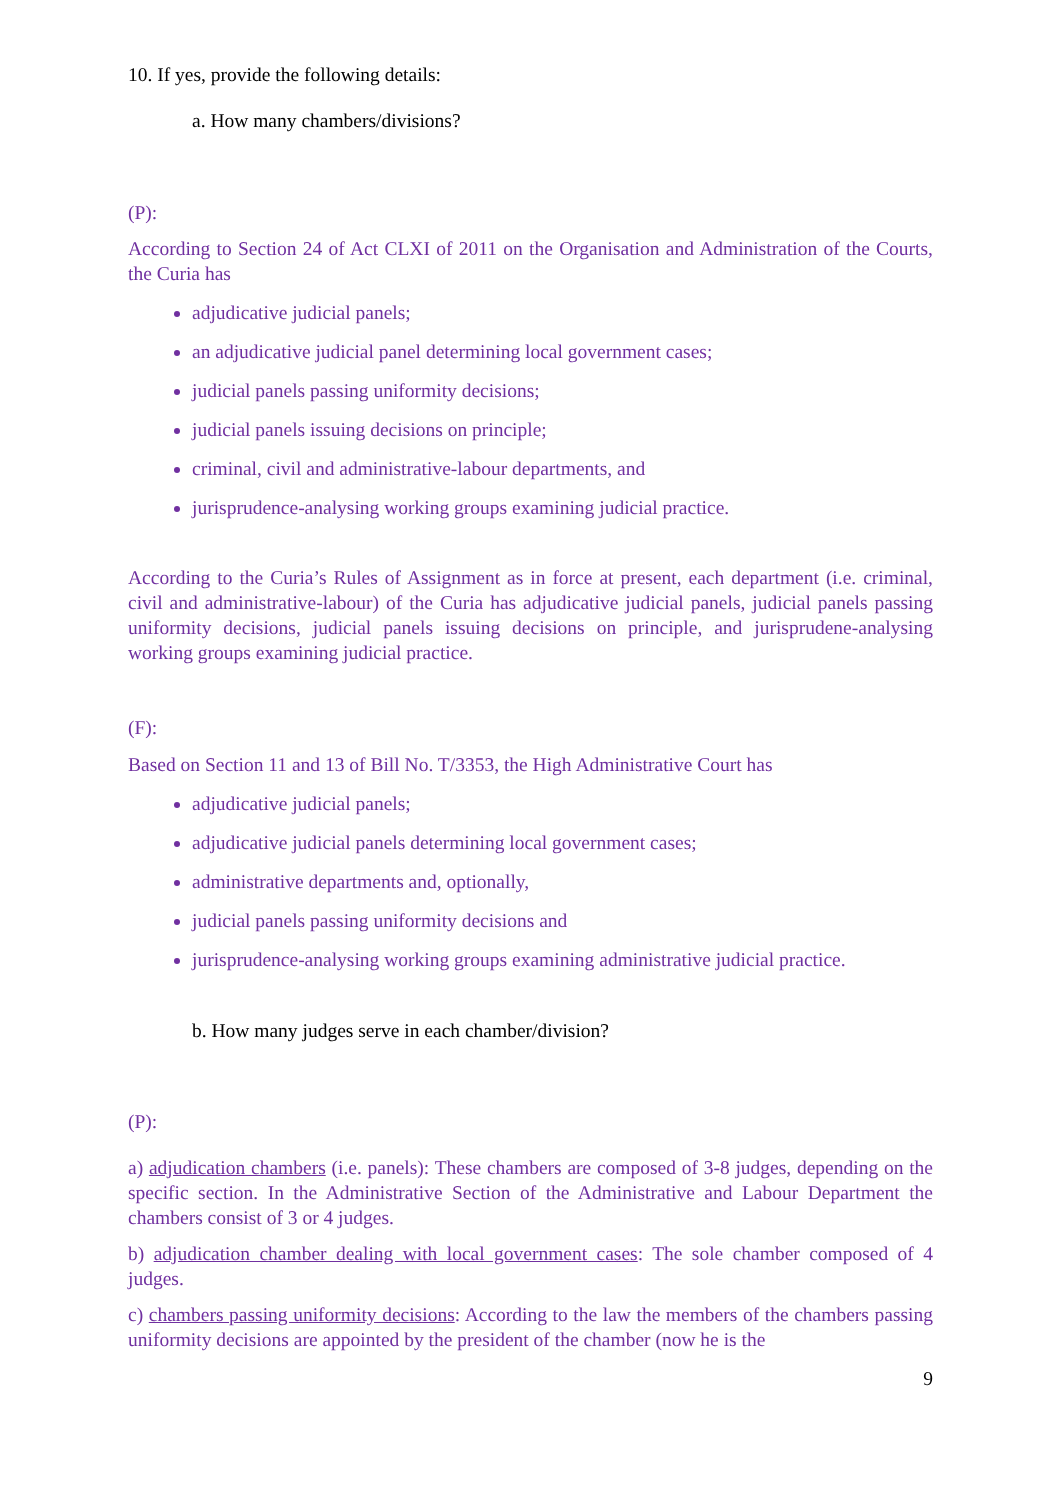10. If yes, provide the following details:
a. How many chambers/divisions?
(P):
According to Section 24 of Act CLXI of 2011 on the Organisation and Administration of the Courts, the Curia has
adjudicative judicial panels;
an adjudicative judicial panel determining local government cases;
judicial panels passing uniformity decisions;
judicial panels issuing decisions on principle;
criminal, civil and administrative-labour departments, and
jurisprudence-analysing working groups examining judicial practice.
According to the Curia’s Rules of Assignment as in force at present, each department (i.e. criminal, civil and administrative-labour) of the Curia has adjudicative judicial panels, judicial panels passing uniformity decisions, judicial panels issuing decisions on principle, and jurisprudene-analysing working groups examining judicial practice.
(F):
Based on Section 11 and 13 of Bill No. T/3353, the High Administrative Court has
adjudicative judicial panels;
adjudicative judicial panels determining local government cases;
administrative departments and, optionally,
judicial panels passing uniformity decisions and
jurisprudence-analysing working groups examining administrative judicial practice.
b. How many judges serve in each chamber/division?
(P):
a) adjudication chambers (i.e. panels): These chambers are composed of 3-8 judges, depending on the specific section. In the Administrative Section of the Administrative and Labour Department the chambers consist of 3 or 4 judges.
b) adjudication chamber dealing with local government cases: The sole chamber composed of 4 judges.
c) chambers passing uniformity decisions: According to the law the members of the chambers passing uniformity decisions are appointed by the president of the chamber (now he is the
9